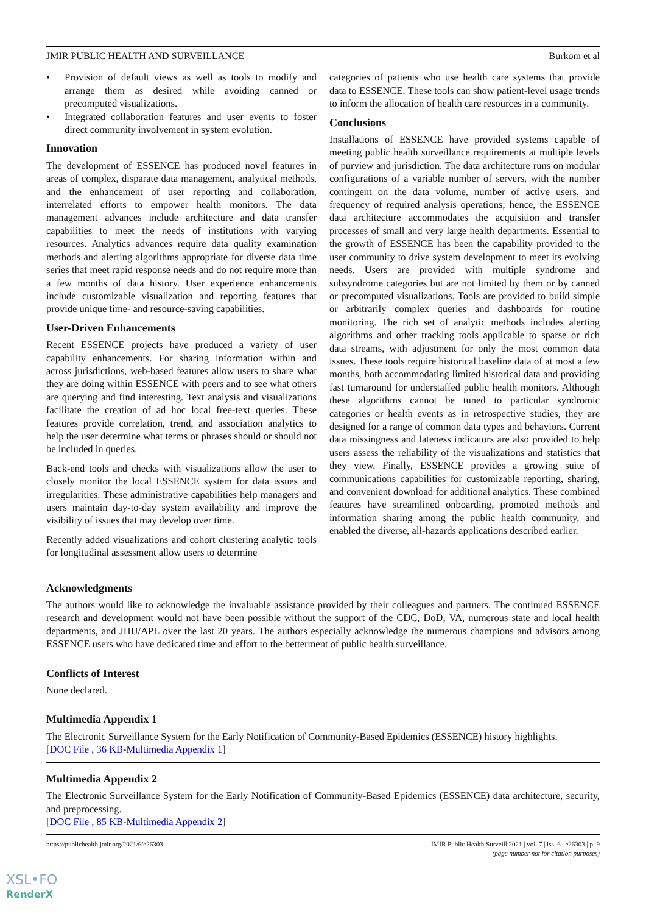JMIR PUBLIC HEALTH AND SURVEILLANCE Burkom et al
• Provision of default views as well as tools to modify and arrange them as desired while avoiding canned or precomputed visualizations.
• Integrated collaboration features and user events to foster direct community involvement in system evolution.
Innovation
The development of ESSENCE has produced novel features in areas of complex, disparate data management, analytical methods, and the enhancement of user reporting and collaboration, interrelated efforts to empower health monitors. The data management advances include architecture and data transfer capabilities to meet the needs of institutions with varying resources. Analytics advances require data quality examination methods and alerting algorithms appropriate for diverse data time series that meet rapid response needs and do not require more than a few months of data history. User experience enhancements include customizable visualization and reporting features that provide unique time- and resource-saving capabilities.
User-Driven Enhancements
Recent ESSENCE projects have produced a variety of user capability enhancements. For sharing information within and across jurisdictions, web-based features allow users to share what they are doing within ESSENCE with peers and to see what others are querying and find interesting. Text analysis and visualizations facilitate the creation of ad hoc local free-text queries. These features provide correlation, trend, and association analytics to help the user determine what terms or phrases should or should not be included in queries.
Back-end tools and checks with visualizations allow the user to closely monitor the local ESSENCE system for data issues and irregularities. These administrative capabilities help managers and users maintain day-to-day system availability and improve the visibility of issues that may develop over time.
Recently added visualizations and cohort clustering analytic tools for longitudinal assessment allow users to determine
categories of patients who use health care systems that provide data to ESSENCE. These tools can show patient-level usage trends to inform the allocation of health care resources in a community.
Conclusions
Installations of ESSENCE have provided systems capable of meeting public health surveillance requirements at multiple levels of purview and jurisdiction. The data architecture runs on modular configurations of a variable number of servers, with the number contingent on the data volume, number of active users, and frequency of required analysis operations; hence, the ESSENCE data architecture accommodates the acquisition and transfer processes of small and very large health departments. Essential to the growth of ESSENCE has been the capability provided to the user community to drive system development to meet its evolving needs. Users are provided with multiple syndrome and subsyndrome categories but are not limited by them or by canned or precomputed visualizations. Tools are provided to build simple or arbitrarily complex queries and dashboards for routine monitoring. The rich set of analytic methods includes alerting algorithms and other tracking tools applicable to sparse or rich data streams, with adjustment for only the most common data issues. These tools require historical baseline data of at most a few months, both accommodating limited historical data and providing fast turnaround for understaffed public health monitors. Although these algorithms cannot be tuned to particular syndromic categories or health events as in retrospective studies, they are designed for a range of common data types and behaviors. Current data missingness and lateness indicators are also provided to help users assess the reliability of the visualizations and statistics that they view. Finally, ESSENCE provides a growing suite of communications capabilities for customizable reporting, sharing, and convenient download for additional analytics. These combined features have streamlined onboarding, promoted methods and information sharing among the public health community, and enabled the diverse, all-hazards applications described earlier.
Acknowledgments
The authors would like to acknowledge the invaluable assistance provided by their colleagues and partners. The continued ESSENCE research and development would not have been possible without the support of the CDC, DoD, VA, numerous state and local health departments, and JHU/APL over the last 20 years. The authors especially acknowledge the numerous champions and advisors among ESSENCE users who have dedicated time and effort to the betterment of public health surveillance.
Conflicts of Interest
None declared.
Multimedia Appendix 1
The Electronic Surveillance System for the Early Notification of Community-Based Epidemics (ESSENCE) history highlights.
[DOC File , 36 KB-Multimedia Appendix 1]
Multimedia Appendix 2
The Electronic Surveillance System for the Early Notification of Community-Based Epidemics (ESSENCE) data architecture, security, and preprocessing.
[DOC File , 85 KB-Multimedia Appendix 2]
https://publichealth.jmir.org/2021/6/e26303 JMIR Public Health Surveill 2021 | vol. 7 | iss. 6 | e26303 | p. 9
(page number not for citation purposes)
XSL•FO
RenderX